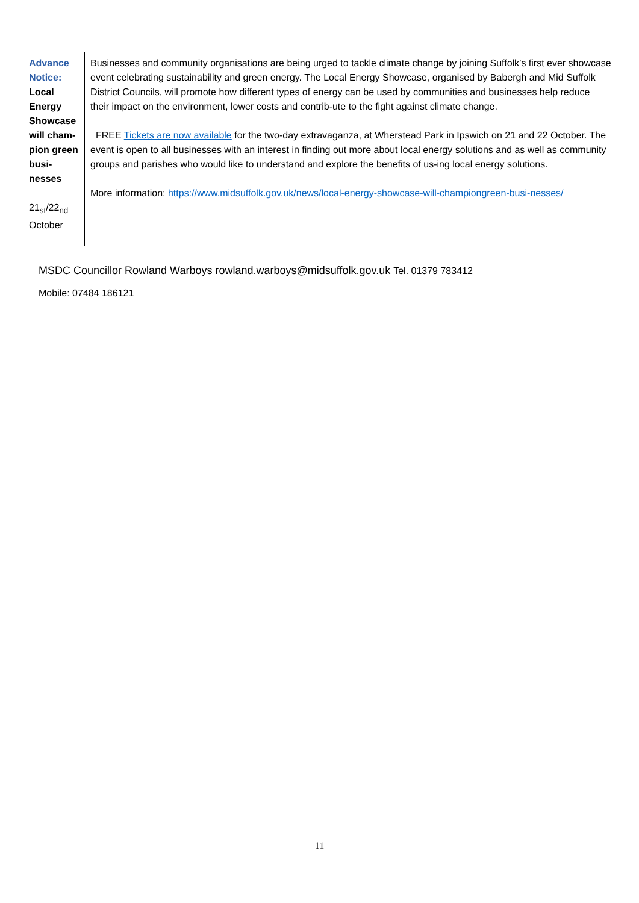| Advance Notice: Local Energy Showcase will cham-pion green busi-nesses 21<sub>st</sub>/22<sub>nd</sub> October | Businesses and community organisations are being urged to tackle climate change by joining Suffolk’s first ever showcase event celebrating sustainability and green energy. The Local Energy Showcase, organised by Babergh and Mid Suffolk District Councils, will promote how different types of energy can be used by communities and businesses help reduce their impact on the environment, lower costs and contrib-ute to the fight against climate change. FREE Tickets are now available for the two-day extravaganza, at Wherstead Park in Ipswich on 21 and 22 October. The event is open to all businesses with an interest in finding out more about local energy solutions and as well as community groups and parishes who would like to understand and explore the benefits of us-ing local energy solutions. More information: https://www.midsuffolk.gov.uk/news/local-energy-showcase-will-championgreen-busi-nesses/ |
MSDC Councillor Rowland Warboys rowland.warboys@midsuffolk.gov.uk Tel. 01379 783412
Mobile: 07484 186121
11